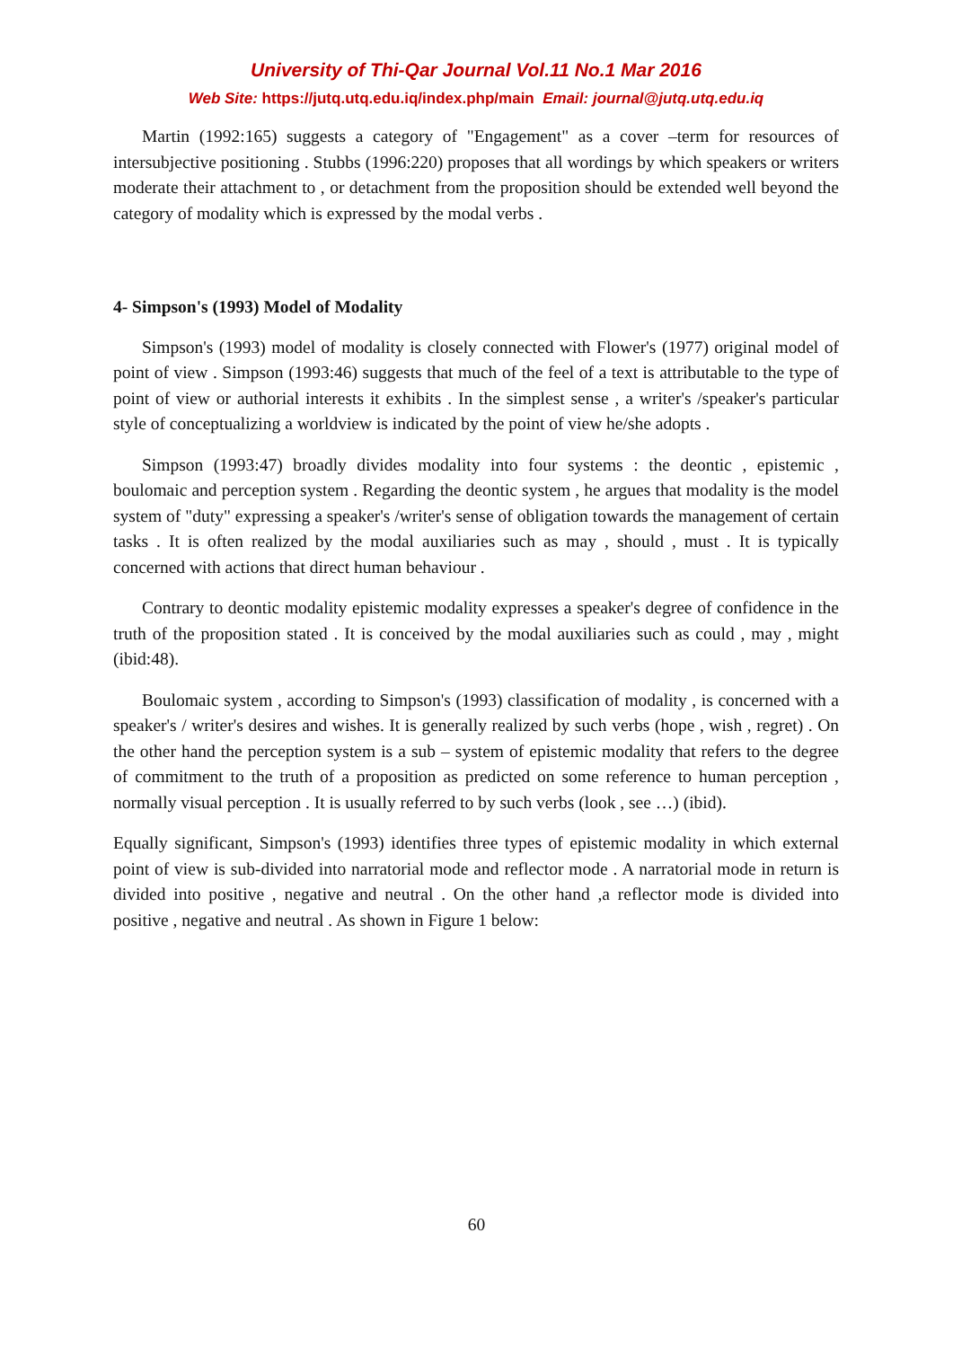University of Thi-Qar Journal Vol.11 No.1 Mar 2016
Web Site: https://jutq.utq.edu.iq/index.php/main Email: journal@jutq.utq.edu.iq
Martin (1992:165) suggests a category of "Engagement" as a cover –term for resources of intersubjective positioning . Stubbs (1996:220) proposes that all wordings by which speakers or writers moderate their attachment to , or detachment from the proposition should be extended well beyond the category of modality which is expressed by the modal verbs .
4- Simpson's (1993) Model of Modality
Simpson's (1993) model of modality is closely connected with Flower's (1977) original model of point of view . Simpson (1993:46) suggests that much of the feel of a text is attributable to the type of point of view or authorial interests it exhibits . In the simplest sense , a writer's /speaker's particular style of conceptualizing a worldview is indicated by the point of view he/she adopts .
Simpson (1993:47) broadly divides modality into four systems : the deontic , epistemic , boulomaic and perception system . Regarding the deontic system , he argues that modality is the model system of "duty" expressing a speaker's /writer's sense of obligation towards the management of certain tasks . It is often realized by the modal auxiliaries such as may , should , must . It is typically concerned with actions that direct human behaviour .
Contrary to deontic modality epistemic modality expresses a speaker's degree of confidence in the truth of the proposition stated . It is conceived by the modal auxiliaries such as could , may , might (ibid:48).
Boulomaic system , according to Simpson's (1993) classification of modality , is concerned with a speaker's / writer's desires and wishes. It is generally realized by such verbs (hope , wish , regret) . On the other hand the perception system is a sub – system of epistemic modality that refers to the degree of commitment to the truth of a proposition as predicted on some reference to human perception , normally visual perception . It is usually referred to by such verbs (look , see …) (ibid).
Equally significant, Simpson's (1993) identifies three types of epistemic modality in which external point of view is sub-divided into narratorial mode and reflector mode . A narratorial mode in return is divided into positive , negative and neutral . On the other hand ,a reflector mode is divided into positive , negative and neutral . As shown in Figure 1 below:
60